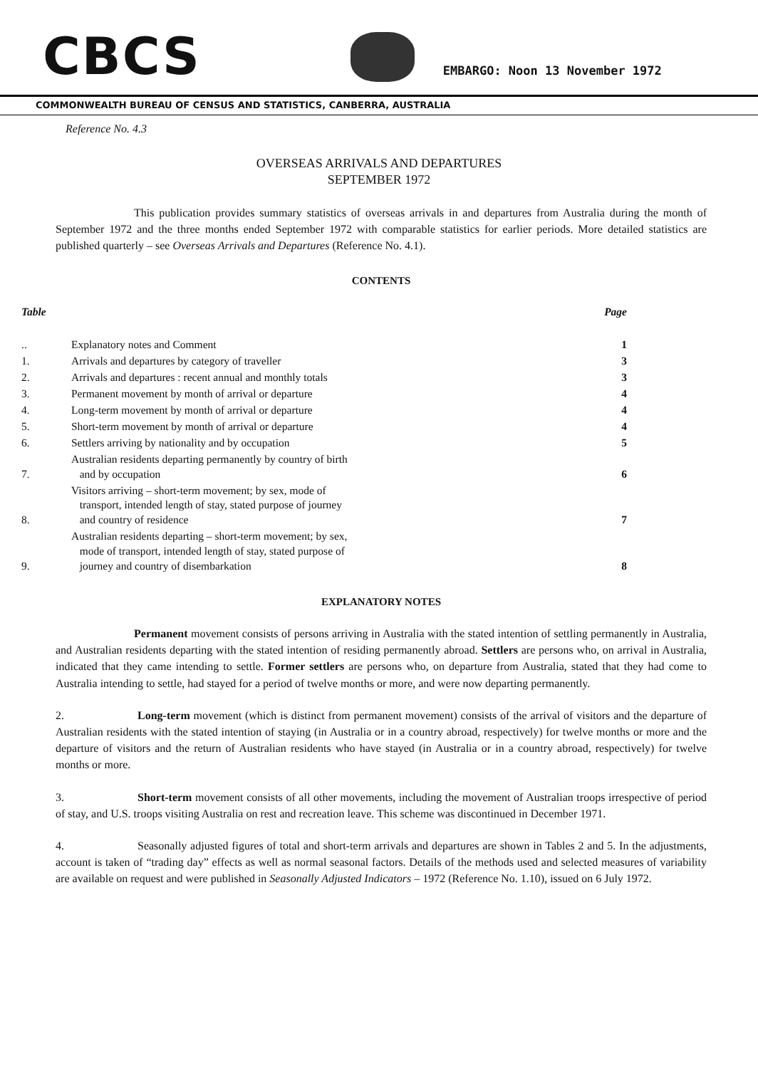CBCS
EMBARGO: Noon 13 November 1972
COMMONWEALTH BUREAU OF CENSUS AND STATISTICS, CANBERRA, AUSTRALIA
Reference No. 4.3
OVERSEAS ARRIVALS AND DEPARTURES
SEPTEMBER 1972
This publication provides summary statistics of overseas arrivals in and departures from Australia during the month of September 1972 and the three months ended September 1972 with comparable statistics for earlier periods. More detailed statistics are published quarterly – see Overseas Arrivals and Departures (Reference No. 4.1).
CONTENTS
| Table | | Page |
| --- | --- | --- |
| .. | Explanatory notes and Comment | 1 |
| 1. | Arrivals and departures by category of traveller | 3 |
| 2. | Arrivals and departures : recent annual and monthly totals | 3 |
| 3. | Permanent movement by month of arrival or departure | 4 |
| 4. | Long-term movement by month of arrival or departure | 4 |
| 5. | Short-term movement by month of arrival or departure | 4 |
| 6. | Settlers arriving by nationality and by occupation | 5 |
| 7. | Australian residents departing permanently by country of birth and by occupation | 6 |
| 8. | Visitors arriving – short-term movement; by sex, mode of transport, intended length of stay, stated purpose of journey and country of residence | 7 |
| 9. | Australian residents departing – short-term movement; by sex, mode of transport, intended length of stay, stated purpose of journey and country of disembarkation | 8 |
EXPLANATORY NOTES
Permanent movement consists of persons arriving in Australia with the stated intention of settling permanently in Australia, and Australian residents departing with the stated intention of residing permanently abroad. Settlers are persons who, on arrival in Australia, indicated that they came intending to settle. Former settlers are persons who, on departure from Australia, stated that they had come to Australia intending to settle, had stayed for a period of twelve months or more, and were now departing permanently.
2. Long-term movement (which is distinct from permanent movement) consists of the arrival of visitors and the departure of Australian residents with the stated intention of staying (in Australia or in a country abroad, respectively) for twelve months or more and the departure of visitors and the return of Australian residents who have stayed (in Australia or in a country abroad, respectively) for twelve months or more.
3. Short-term movement consists of all other movements, including the movement of Australian troops irrespective of period of stay, and U.S. troops visiting Australia on rest and recreation leave. This scheme was discontinued in December 1971.
4. Seasonally adjusted figures of total and short-term arrivals and departures are shown in Tables 2 and 5. In the adjustments, account is taken of “trading day” effects as well as normal seasonal factors. Details of the methods used and selected measures of variability are available on request and were published in Seasonally Adjusted Indicators – 1972 (Reference No. 1.10), issued on 6 July 1972.